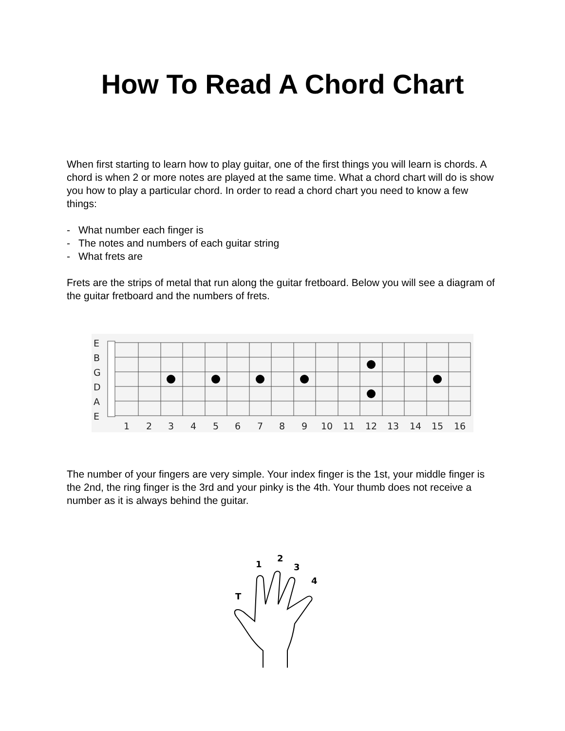How To Read A Chord Chart
When first starting to learn how to play guitar, one of the first things you will learn is chords. A chord is when 2 or more notes are played at the same time. What a chord chart will do is show you how to play a particular chord. In order to read a chord chart you need to know a few things:
- What number each finger is
- The notes and numbers of each guitar string
- What frets are
Frets are the strips of metal that run along the guitar fretboard. Below you will see a diagram of the guitar fretboard and the numbers of frets.
E
B
G
D
A
E
1
2
3
4
5
6
7
8
9
10
11
12
13
14
15
16
The number of your fingers are very simple. Your index finger is the 1st, your middle finger is the 2nd, the ring finger is the 3rd and your pinky is the 4th. Your thumb does not receive a number as it is always behind the guitar.
1
2
3
4
T